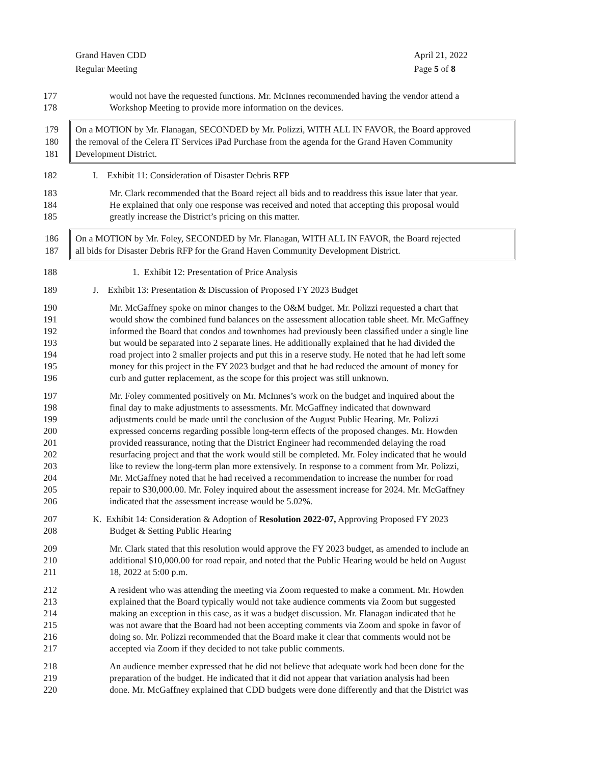Grand Haven CDD
Regular Meeting
April 21, 2022
Page 5 of 8
177 would not have the requested functions. Mr. McInnes recommended having the vendor attend a
178 Workshop Meeting to provide more information on the devices.
179 On a MOTION by Mr. Flanagan, SECONDED by Mr. Polizzi, WITH ALL IN FAVOR, the Board approved
180 the removal of the Celera IT Services iPad Purchase from the agenda for the Grand Haven Community
181 Development District.
182 I. Exhibit 11: Consideration of Disaster Debris RFP
183 Mr. Clark recommended that the Board reject all bids and to readdress this issue later that year.
184 He explained that only one response was received and noted that accepting this proposal would
185 greatly increase the District’s pricing on this matter.
186 On a MOTION by Mr. Foley, SECONDED by Mr. Flanagan, WITH ALL IN FAVOR, the Board rejected
187 all bids for Disaster Debris RFP for the Grand Haven Community Development District.
188 1. Exhibit 12: Presentation of Price Analysis
189 J. Exhibit 13: Presentation & Discussion of Proposed FY 2023 Budget
190 Mr. McGaffney spoke on minor changes to the O&M budget. Mr. Polizzi requested a chart that
191 would show the combined fund balances on the assessment allocation table sheet. Mr. McGaffney
192 informed the Board that condos and townhomes had previously been classified under a single line
193 but would be separated into 2 separate lines. He additionally explained that he had divided the
194 road project into 2 smaller projects and put this in a reserve study. He noted that he had left some
195 money for this project in the FY 2023 budget and that he had reduced the amount of money for
196 curb and gutter replacement, as the scope for this project was still unknown.
197 Mr. Foley commented positively on Mr. McInnes’s work on the budget and inquired about the
198 final day to make adjustments to assessments. Mr. McGaffney indicated that downward
199 adjustments could be made until the conclusion of the August Public Hearing. Mr. Polizzi
200 expressed concerns regarding possible long-term effects of the proposed changes. Mr. Howden
201 provided reassurance, noting that the District Engineer had recommended delaying the road
202 resurfacing project and that the work would still be completed. Mr. Foley indicated that he would
203 like to review the long-term plan more extensively. In response to a comment from Mr. Polizzi,
204 Mr. McGaffney noted that he had received a recommendation to increase the number for road
205 repair to $30,000.00. Mr. Foley inquired about the assessment increase for 2024. Mr. McGaffney
206 indicated that the assessment increase would be 5.02%.
207 K. Exhibit 14: Consideration & Adoption of Resolution 2022-07, Approving Proposed FY 2023
208 Budget & Setting Public Hearing
209 Mr. Clark stated that this resolution would approve the FY 2023 budget, as amended to include an
210 additional $10,000.00 for road repair, and noted that the Public Hearing would be held on August
211 18, 2022 at 5:00 p.m.
212 A resident who was attending the meeting via Zoom requested to make a comment. Mr. Howden
213 explained that the Board typically would not take audience comments via Zoom but suggested
214 making an exception in this case, as it was a budget discussion. Mr. Flanagan indicated that he
215 was not aware that the Board had not been accepting comments via Zoom and spoke in favor of
216 doing so. Mr. Polizzi recommended that the Board make it clear that comments would not be
217 accepted via Zoom if they decided to not take public comments.
218 An audience member expressed that he did not believe that adequate work had been done for the
219 preparation of the budget. He indicated that it did not appear that variation analysis had been
220 done. Mr. McGaffney explained that CDD budgets were done differently and that the District was